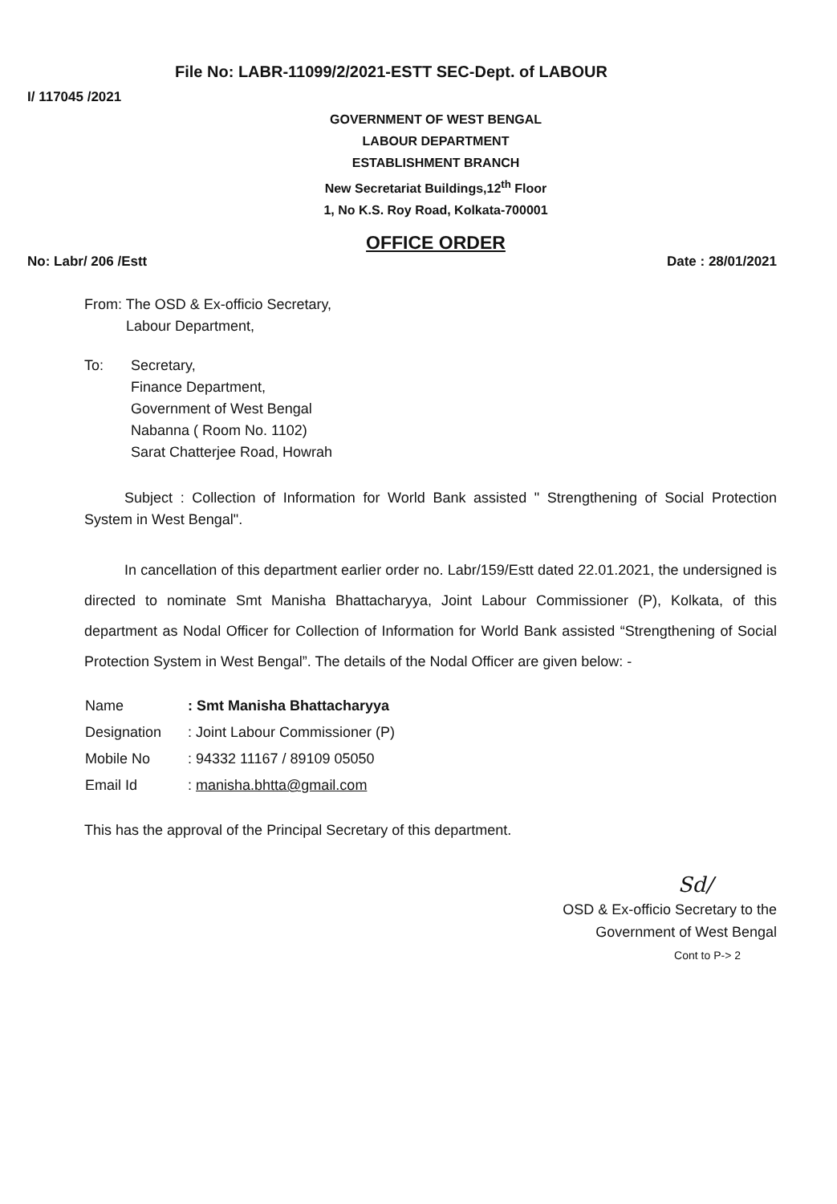File No: LABR-11099/2/2021-ESTT SEC-Dept. of LABOUR
I/ 117045 /2021
GOVERNMENT OF WEST BENGAL
LABOUR DEPARTMENT
ESTABLISHMENT BRANCH
New Secretariat Buildings,12<sup>th</sup> Floor
1, No K.S. Roy Road, Kolkata-700001
OFFICE ORDER
No: Labr/ 206 /Estt Date : 28/01/2021
From: The OSD & Ex-officio Secretary,
Labour Department,
To: Secretary,
Finance Department,
Government of West Bengal
Nabanna ( Room No. 1102)
Sarat Chatterjee Road, Howrah
Subject : Collection of Information for World Bank assisted " Strengthening of Social Protection System in West Bengal".
In cancellation of this department earlier order no. Labr/159/Estt dated 22.01.2021, the undersigned is directed to nominate Smt Manisha Bhattacharyya, Joint Labour Commissioner (P), Kolkata, of this department as Nodal Officer for Collection of Information for World Bank assisted “Strengthening of Social Protection System in West Bengal”. The details of the Nodal Officer are given below: -
| Name | : Smt Manisha Bhattacharyya |
| Designation | : Joint Labour Commissioner (P) |
| Mobile No | : 94332 11167 / 89109 05050 |
| Email Id | : manisha.bhtta@gmail.com |
This has the approval of the Principal Secretary of this department.
Sd/
OSD & Ex-officio Secretary to the
Government of West Bengal
Cont to P-> 2